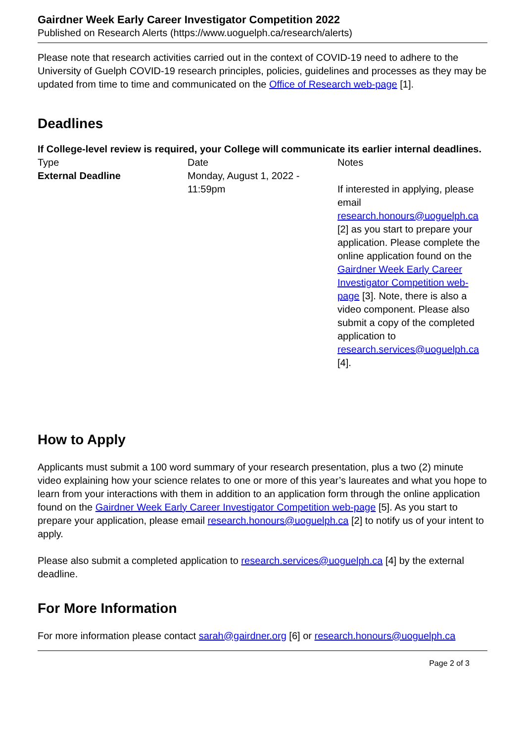Gairdner Week Early Career Investigator Competition 2022
Published on Research Alerts (https://www.uoguelph.ca/research/alerts)
Please note that research activities carried out in the context of COVID-19 need to adhere to the University of Guelph COVID-19 research principles, policies, guidelines and processes as they may be updated from time to time and communicated on the Office of Research web-page [1].
Deadlines
If College-level review is required, your College will communicate its earlier internal deadlines.
| Type | Date | Notes |
| --- | --- | --- |
| External Deadline | Monday, August 1, 2022 - 11:59pm | If interested in applying, please email research.honours@uoguelph.ca [2] as you start to prepare your application. Please complete the online application found on the Gairdner Week Early Career Investigator Competition web-page [3]. Note, there is also a video component. Please also submit a copy of the completed application to research.services@uoguelph.ca [4]. |
How to Apply
Applicants must submit a 100 word summary of your research presentation, plus a two (2) minute video explaining how your science relates to one or more of this year’s laureates and what you hope to learn from your interactions with them in addition to an application form through the online application found on the Gairdner Week Early Career Investigator Competition web-page [5]. As you start to prepare your application, please email research.honours@uoguelph.ca [2] to notify us of your intent to apply.
Please also submit a completed application to research.services@uoguelph.ca [4] by the external deadline.
For More Information
For more information please contact sarah@gairdner.org [6] or research.honours@uoguelph.ca
Page 2 of 3